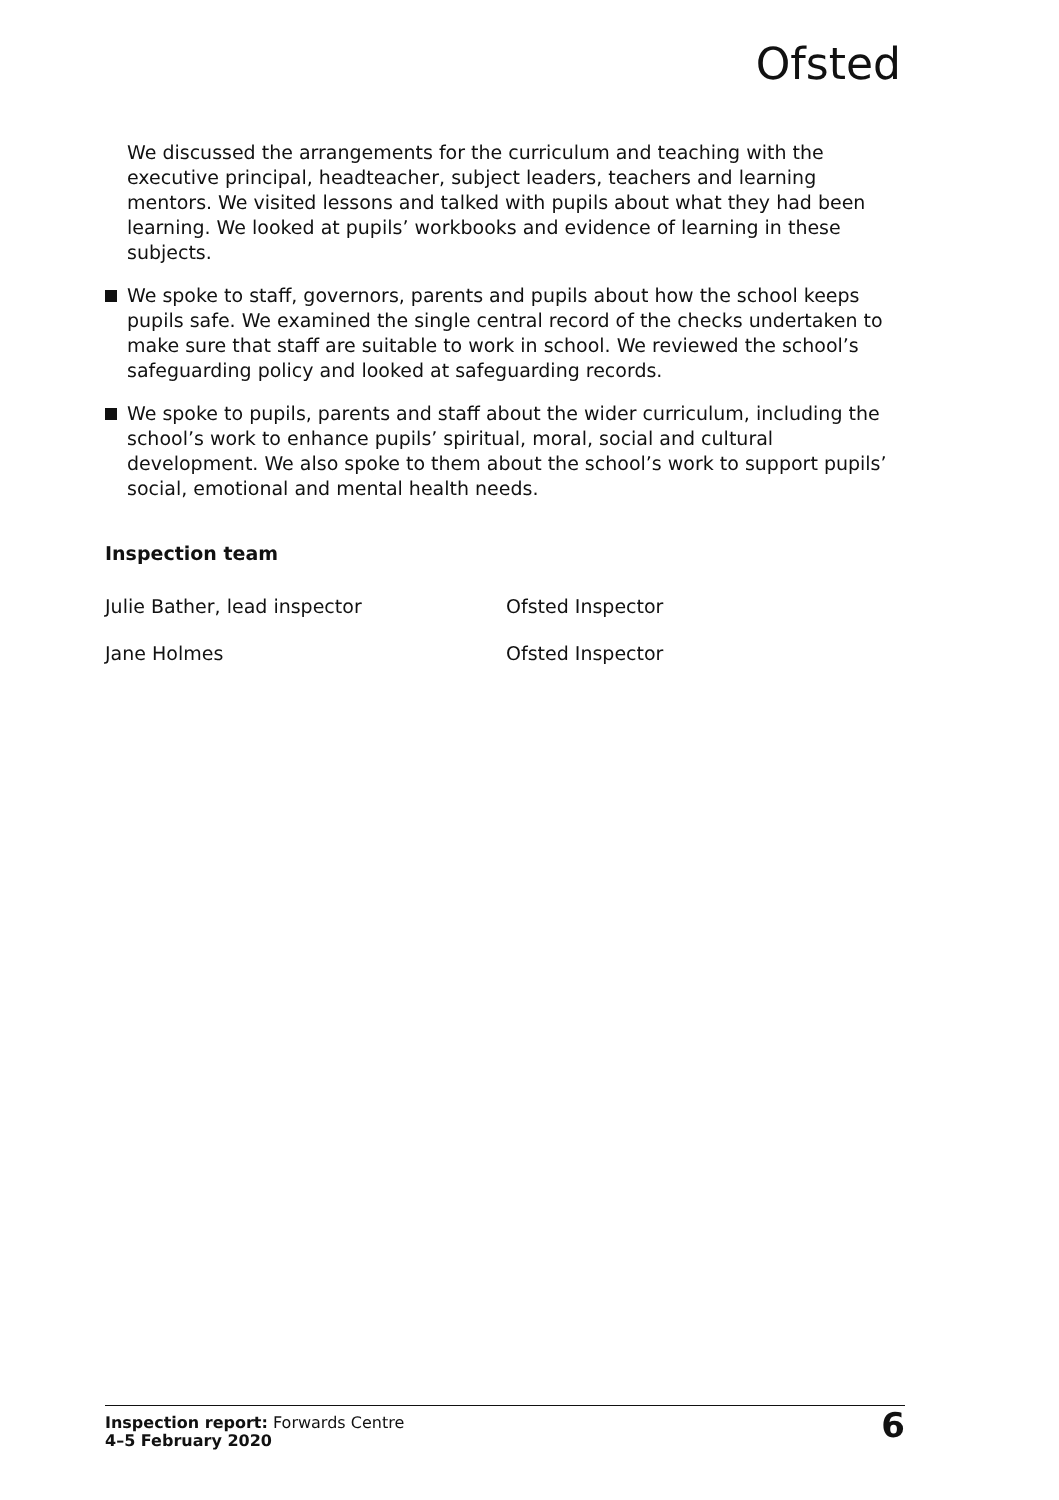Ofsted
We discussed the arrangements for the curriculum and teaching with the executive principal, headteacher, subject leaders, teachers and learning mentors. We visited lessons and talked with pupils about what they had been learning. We looked at pupils’ workbooks and evidence of learning in these subjects.
We spoke to staff, governors, parents and pupils about how the school keeps pupils safe. We examined the single central record of the checks undertaken to make sure that staff are suitable to work in school. We reviewed the school’s safeguarding policy and looked at safeguarding records.
We spoke to pupils, parents and staff about the wider curriculum, including the school’s work to enhance pupils’ spiritual, moral, social and cultural development. We also spoke to them about the school’s work to support pupils’ social, emotional and mental health needs.
Inspection team
| Julie Bather, lead inspector | Ofsted Inspector |
| Jane Holmes | Ofsted Inspector |
Inspection report: Forwards Centre
4–5 February 2020
6